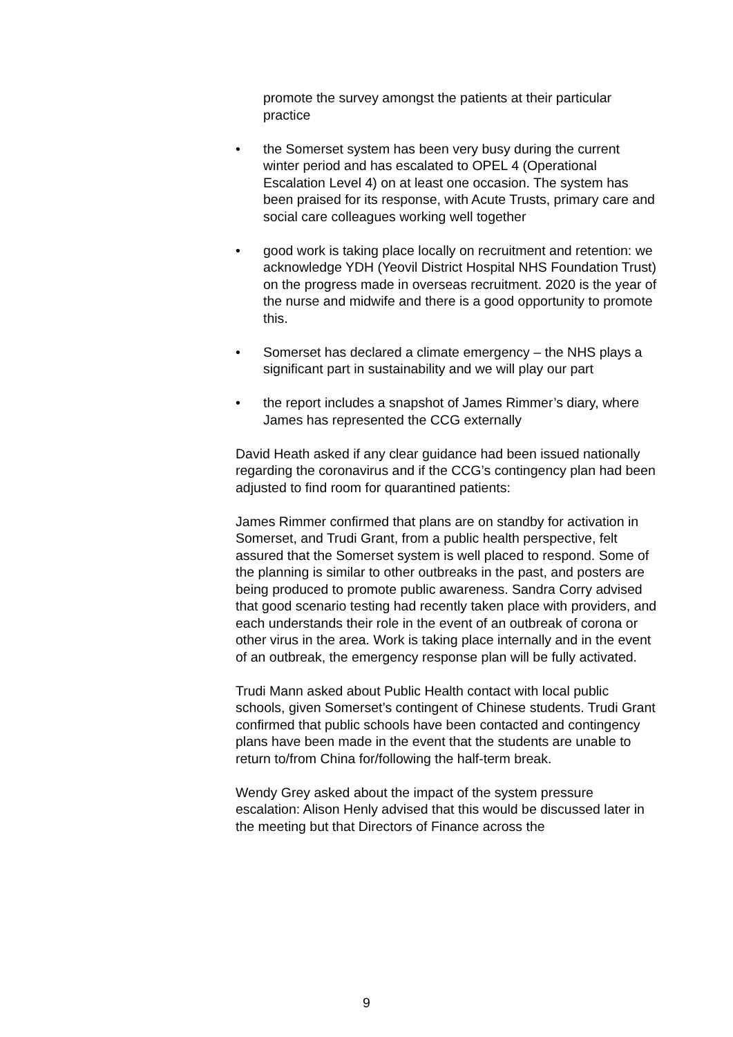promote the survey amongst the patients at their particular practice
• the Somerset system has been very busy during the current winter period and has escalated to OPEL 4 (Operational Escalation Level 4) on at least one occasion. The system has been praised for its response, with Acute Trusts, primary care and social care colleagues working well together
• good work is taking place locally on recruitment and retention: we acknowledge YDH (Yeovil District Hospital NHS Foundation Trust) on the progress made in overseas recruitment. 2020 is the year of the nurse and midwife and there is a good opportunity to promote this.
• Somerset has declared a climate emergency – the NHS plays a significant part in sustainability and we will play our part
• the report includes a snapshot of James Rimmer’s diary, where James has represented the CCG externally
David Heath asked if any clear guidance had been issued nationally regarding the coronavirus and if the CCG’s contingency plan had been adjusted to find room for quarantined patients:
James Rimmer confirmed that plans are on standby for activation in Somerset, and Trudi Grant, from a public health perspective, felt assured that the Somerset system is well placed to respond. Some of the planning is similar to other outbreaks in the past, and posters are being produced to promote public awareness. Sandra Corry advised that good scenario testing had recently taken place with providers, and each understands their role in the event of an outbreak of corona or other virus in the area. Work is taking place internally and in the event of an outbreak, the emergency response plan will be fully activated.
Trudi Mann asked about Public Health contact with local public schools, given Somerset’s contingent of Chinese students. Trudi Grant confirmed that public schools have been contacted and contingency plans have been made in the event that the students are unable to return to/from China for/following the half-term break.
Wendy Grey asked about the impact of the system pressure escalation: Alison Henly advised that this would be discussed later in the meeting but that Directors of Finance across the
9